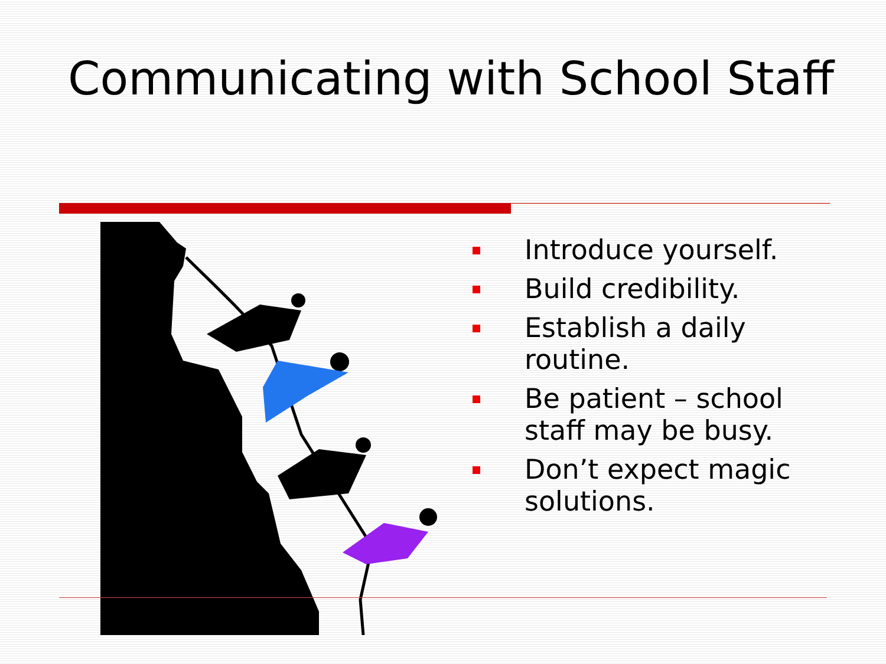Communicating with School Staff
Introduce yourself.
Build credibility.
Establish a daily routine.
Be patient – school staff may be busy.
Don’t expect magic solutions.